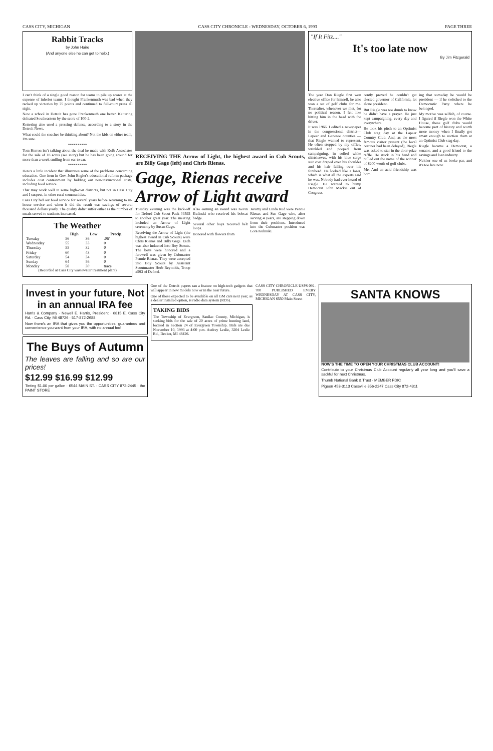CASS CITY, MICHIGAN CASS CITY CHRONICLE - WEDNESDAY, OCTOBER 6, 1993 PAGE THREE
Rabbit Tracks
by John Haire
(And anyone else he can get to help.)
I can't think of a single good reason for teams to pile up scores at the expense of inferior teams. I thought Frankenmuth was bad when they racked up victories by 75 points and continued to full-court press all night.
Now a school in Detroit has gone Frankenmuth one better. Kettering defeated Southeastern by the score of 100-2.
Kettering also used a pressing defense, according to a story in the Detroit News.
What could the coaches be thinking about? Not the kids on either team, I'm sure.
**********
Tom Herron isn't talking about the deal he made with Kolb Associates for the sale of 18 acres (see story) but he has been going around for more than a week smiling from ear to ear.
**********
Here's a little incident that illustrates some of the problems concerning education. One item in Gov. John Engler's educational reform package includes cost containment by bidding out non-instructional costs, including food service.
That may work well in some high-cost districts, but not in Cass City and I suspect, in other rural communities.
Cass City bid out food service for several years before returning to in-house service and when it did the result was savings of several thousand dollars yearly. The quality didn't suffer either as the number of meals served to students increased.
The Weather
| | High | Low | Precip. |
| --- | --- | --- | --- |
| Tuesday | 56 | 36 | .06" |
| Wednesday | 55 | 33 | 0 |
| Thursday | 55 | 32 | 0 |
| Friday | 60 | 43 | 0 |
| Saturday | 54 | 34 | 0 |
| Sunday | 64 | 56 | 0 |
| Monday | 58 | 30 | trace |
(Recorded at Cass City wastewater treatment plant)
RECEIVING THE Arrow of Light, the highest award in Cub Scouts, are Billy Gage (left) and Chris Rienas.
Gage, Rienas receive Arrow of Light award
Tuesday evening was the kick-off for Deford Cub Scout Pack #3593 to another great year. The meeting included an Arrow of Light ceremony by Susan Gage.
Receiving the Arrow of Light (the highest award in Cub Scouts) were Chris Rienas and Billy Gage. Each was also inducted into Boy Scouts. The boys were honored and a farewell was given by Cubmaster Pennie Rienas. They were accepted into Boy Scouts by Assistant Scoutmaster Herb Reynolds, Troop #593 of Deford.
Also earning an award was Kevin Kulinski who received his bobcat badge.
Several other boys received belt loops.
Honored with flowers from
Jeremy and Linda Rud were Pennie Rienas and Sue Gage who, after serving 4 years, are stepping down from their positions. Introduced into the Cubmaster position was Lora Kulinski.
"If It Fitz...."
It's too late now
By Jim Fitzgerald
The year Don Riegle first won elective office for himself, he also won a set of golf clubs for me. Thereafter, whenever we met, for no political reason, I felt like hitting him in the head with the driver.
It was 1966. I edited a newspaper in the congressional district—Lapeer and Genesee counties — that Riegle wanted to represent. He often stopped by my office, wrinkled and pooped from campaigning, in soiled white shirtsleeves, with his blue serge suit coat draped over his shoulder and his hair falling over his forehead. He looked like a loser, which is what all the experts said he was. Nobody had ever heard of Riegle. He wanted to bump Democrat John Mackie out of Congress.
cently proved he couldn't get elected governor of California, let alone president.
But Riegle was too dumb to know he didn't have a prayer. He just kept campaigning, every day and everywhere.
He took his pitch to an Optimist Club stag day at the Lapeer Country Club. And, as the most famous visitor present (the local coroner had been delayed), Riegle was asked to star in the door-prize raffle. He stuck in his hand and pulled out the name of the winner of $200 worth of golf clubs.
Me. And an acid friendship was born.
ing that someday he would be president — if he switched to the Democratic Party where he belonged.
My motive was selfish, of course. I figured if Riegle won the White House, those golf clubs would become part of history and worth more money when I finally got smart enough to auction them at an Optimist Club stag day.
Riegle became a Democrat, a senator, and a good friend to the savings and loan industry.
Neither one of us broke par, and it's too late now.
Invest in your future, Not in an annual IRA fee
Harris & Company · Newell E. Harris, President · 6815 E. Cass City Rd. · Cass City, MI 48726 · 517-872-2688
Now there's an IRA that gives you the opportunities, guarantees and convenience you want from your IRA, with no annual fee!
The Buys of Autumn
The leaves are falling and so are our prices!
$12.99 $16.99 $12.99
Tinting $1.00 per gallon · 6544 MAIN ST. · CASS CITY 872-2445 · the PAINT STORE
One of the Detroit papers ran a feature on high-tech gadgets that will appear in new models now or in the near future.
One of those expected to be available on all GM cars next year, as a dealer installed option, is radio data system (RDS).
TAKING BIDS
The Township of Evergreen, Sanilac County, Michigan, is seeking bids for the sale of 20 acres of prime hunting land, located in Section 24 of Evergreen Township. Bids are due November 10, 1993 at 4:00 p.m. Audrey Leslie, 3204 Leslie Rd., Decker, MI 48426.
CASS CITY CHRONICLE USPS 092-700 PUBLISHED EVERY WEDNESDAY AT CASS CITY, MICHIGAN 6550 Main Street
SANTA KNOWS
NOW'S THE TIME TO OPEN YOUR CHRISTMAS CLUB ACCOUNT!
Contribute to your Christmas Club Account regularly all year long and you'll save a sackful for next Christmas.
Thumb National Bank & Trust · MEMBER FDIC
Pigeon 453-3113 Caseville 856-2247 Cass City 872-4311